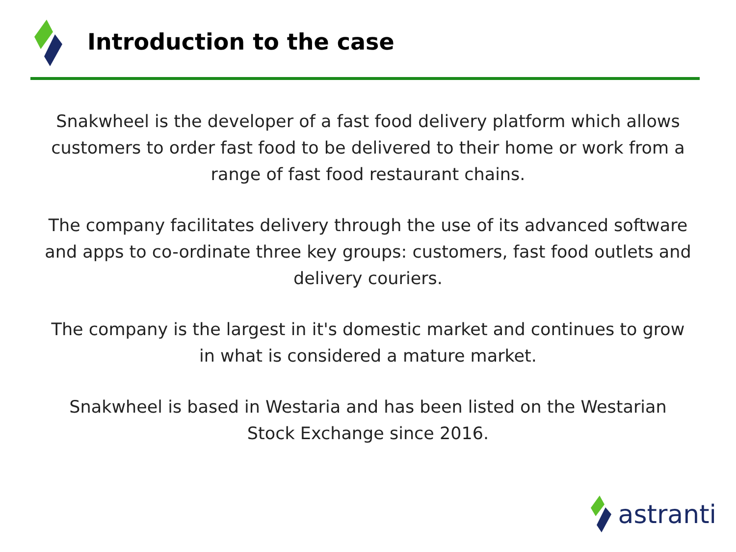Introduction to the case
Snakwheel is the developer of a fast food delivery platform which allows customers to order fast food to be delivered to their home or work from a range of fast food restaurant chains.
The company facilitates delivery through the use of its advanced software and apps to co-ordinate three key groups: customers, fast food outlets and delivery couriers.
The company is the largest in it's domestic market and continues to grow in what is considered a mature market.
Snakwheel is based in Westaria and has been listed on the Westarian Stock Exchange since 2016.
astranti